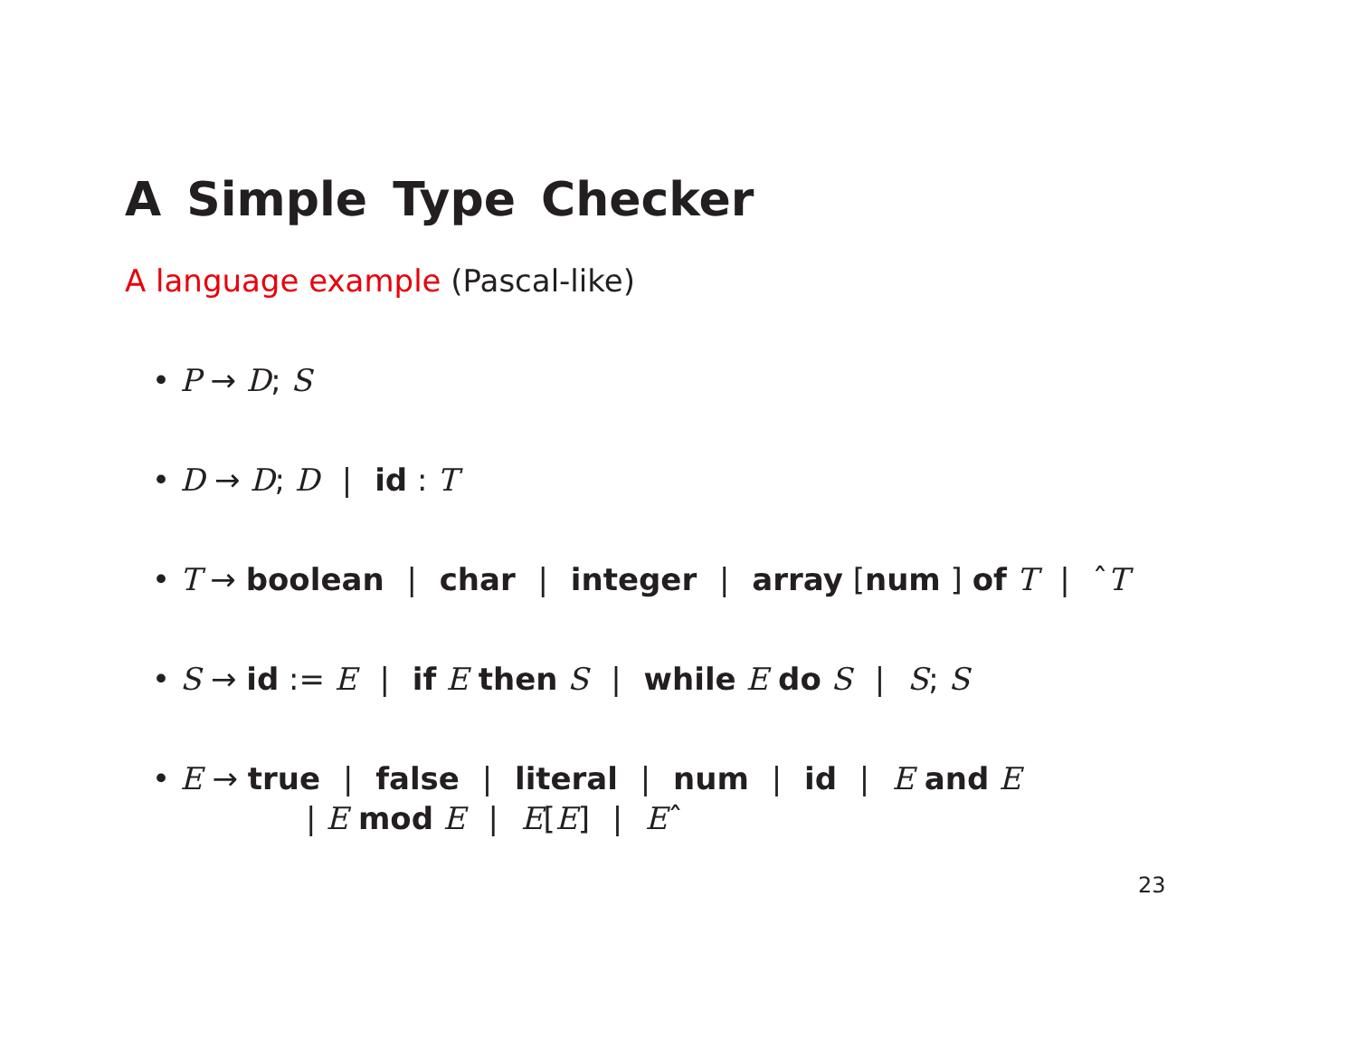A Simple Type Checker
A language example (Pascal-like)
• P → D; S
• D → D; D | id : T
• T → boolean | char | integer | array [num ] of T | ˆT
• S → id := E | if E then S | while E do S | S; S
• E → true | false | literal | num | id | E and E
| E mod E | E[E] | Eˆ
23